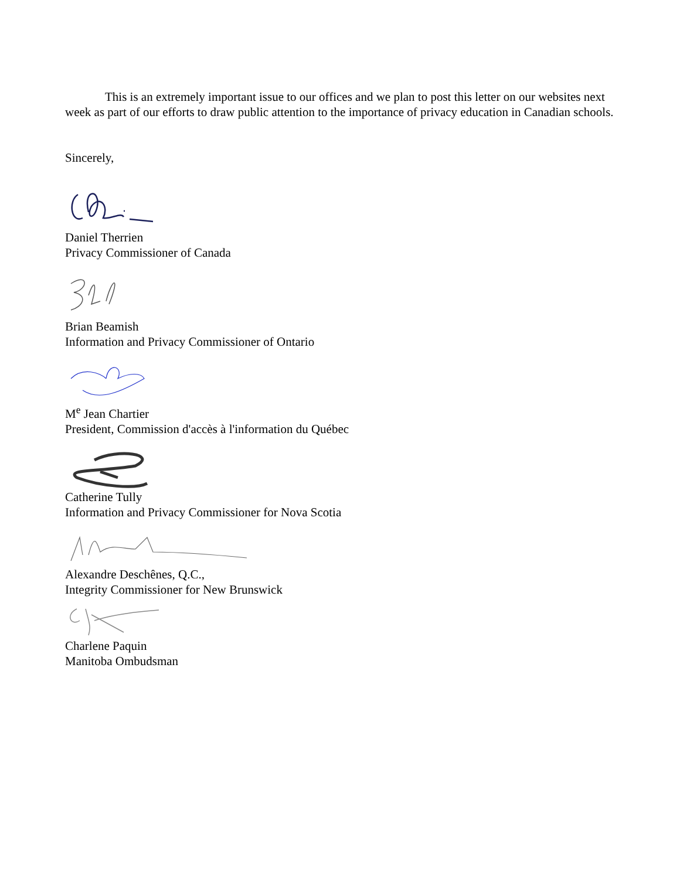This is an extremely important issue to our offices and we plan to post this letter on our websites next week as part of our efforts to draw public attention to the importance of privacy education in Canadian schools.
Sincerely,
Daniel Therrien
Privacy Commissioner of Canada
Brian Beamish
Information and Privacy Commissioner of Ontario
M<sup>e</sup> Jean Chartier
President, Commission d'accès à l'information du Québec
Catherine Tully
Information and Privacy Commissioner for Nova Scotia
Alexandre Deschênes, Q.C.,
Integrity Commissioner for New Brunswick
Charlene Paquin
Manitoba Ombudsman